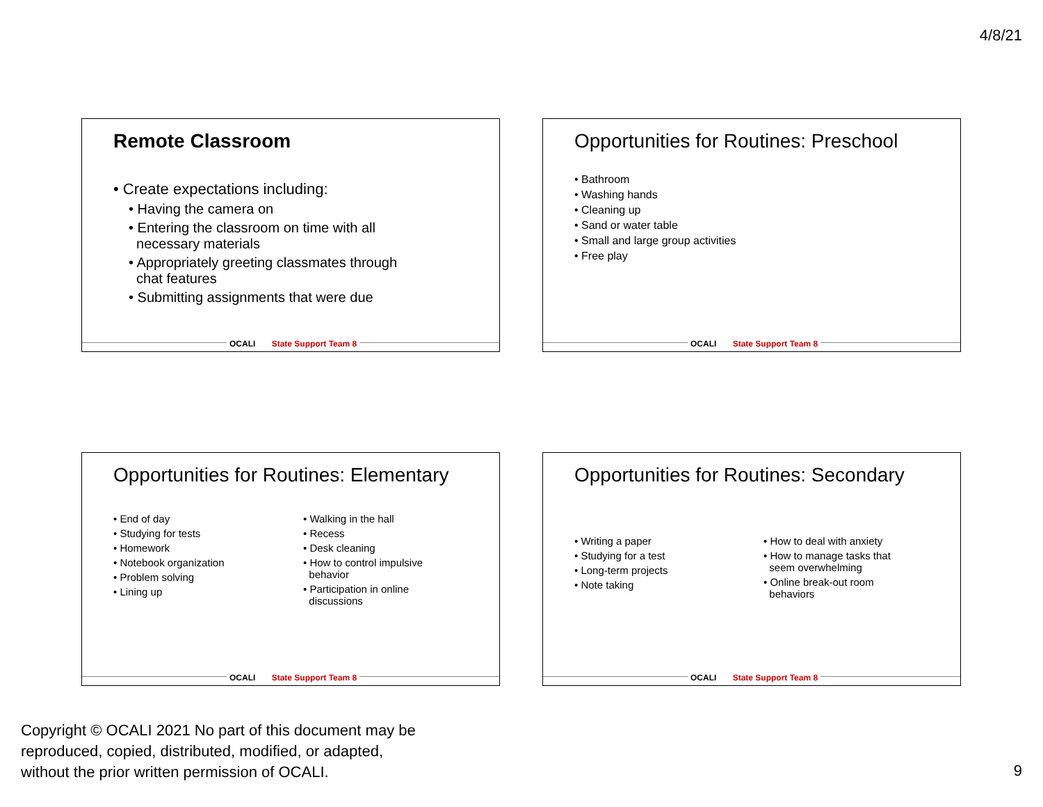4/8/21
Remote Classroom
• Create expectations including:
• Having the camera on
• Entering the classroom on time with all
necessary materials
• Appropriately greeting classmates through
chat features
• Submitting assignments that were due
OCALI State Support Team 8
Opportunities for Routines: Preschool
• Bathroom
• Washing hands
• Cleaning up
• Sand or water table
• Small and large group activities
• Free play
OCALI State Support Team 8
Opportunities for Routines: Elementary
• End of day
• Studying for tests
• Homework
• Notebook organization
• Problem solving
• Lining up
• Walking in the hall
• Recess
• Desk cleaning
• How to control impulsive
behavior
• Participation in online
discussions
OCALI State Support Team 8
Opportunities for Routines: Secondary
• Writing a paper
• Studying for a test
• Long-term projects
• Note taking
• How to deal with anxiety
• How to manage tasks that
seem overwhelming
• Online break-out room
behaviors
OCALI State Support Team 8
Copyright © OCALI 2021 No part of this document may be
reproduced, copied, distributed, modified, or adapted,
without the prior written permission of OCALI.
9